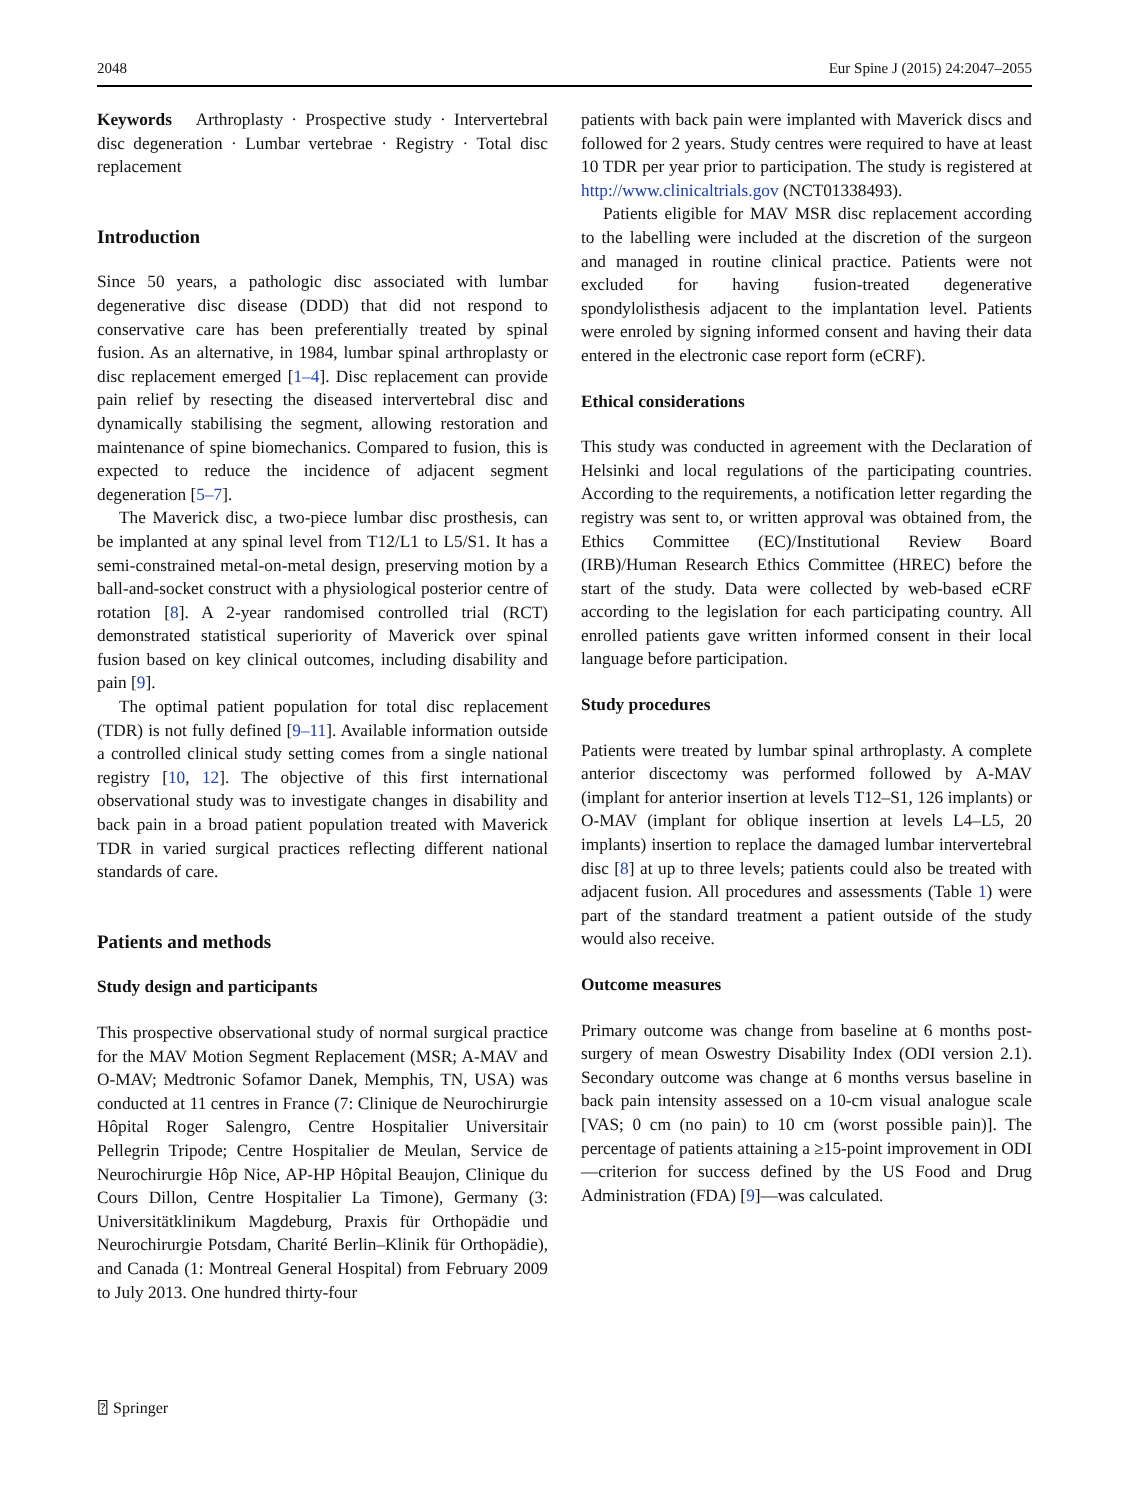2048 Eur Spine J (2015) 24:2047–2055
Keywords Arthroplasty · Prospective study · Intervertebral disc degeneration · Lumbar vertebrae · Registry · Total disc replacement
Introduction
Since 50 years, a pathologic disc associated with lumbar degenerative disc disease (DDD) that did not respond to conservative care has been preferentially treated by spinal fusion. As an alternative, in 1984, lumbar spinal arthroplasty or disc replacement emerged [1–4]. Disc replacement can provide pain relief by resecting the diseased intervertebral disc and dynamically stabilising the segment, allowing restoration and maintenance of spine biomechanics. Compared to fusion, this is expected to reduce the incidence of adjacent segment degeneration [5–7].
The Maverick disc, a two-piece lumbar disc prosthesis, can be implanted at any spinal level from T12/L1 to L5/S1. It has a semi-constrained metal-on-metal design, preserving motion by a ball-and-socket construct with a physiological posterior centre of rotation [8]. A 2-year randomised controlled trial (RCT) demonstrated statistical superiority of Maverick over spinal fusion based on key clinical outcomes, including disability and pain [9].
The optimal patient population for total disc replacement (TDR) is not fully defined [9–11]. Available information outside a controlled clinical study setting comes from a single national registry [10, 12]. The objective of this first international observational study was to investigate changes in disability and back pain in a broad patient population treated with Maverick TDR in varied surgical practices reflecting different national standards of care.
Patients and methods
Study design and participants
This prospective observational study of normal surgical practice for the MAV Motion Segment Replacement (MSR; A-MAV and O-MAV; Medtronic Sofamor Danek, Memphis, TN, USA) was conducted at 11 centres in France (7: Clinique de Neurochirurgie Hôpital Roger Salengro, Centre Hospitalier Universitair Pellegrin Tripode; Centre Hospitalier de Meulan, Service de Neurochirurgie Hôp Nice, AP-HP Hôpital Beaujon, Clinique du Cours Dillon, Centre Hospitalier La Timone), Germany (3: Universitätklinikum Magdeburg, Praxis für Orthopädie und Neurochirurgie Potsdam, Charité Berlin–Klinik für Orthopädie), and Canada (1: Montreal General Hospital) from February 2009 to July 2013. One hundred thirty-four
patients with back pain were implanted with Maverick discs and followed for 2 years. Study centres were required to have at least 10 TDR per year prior to participation. The study is registered at http://www.clinicaltrials.gov (NCT01338493).
Patients eligible for MAV MSR disc replacement according to the labelling were included at the discretion of the surgeon and managed in routine clinical practice. Patients were not excluded for having fusion-treated degenerative spondylolisthesis adjacent to the implantation level. Patients were enroled by signing informed consent and having their data entered in the electronic case report form (eCRF).
Ethical considerations
This study was conducted in agreement with the Declaration of Helsinki and local regulations of the participating countries. According to the requirements, a notification letter regarding the registry was sent to, or written approval was obtained from, the Ethics Committee (EC)/Institutional Review Board (IRB)/Human Research Ethics Committee (HREC) before the start of the study. Data were collected by web-based eCRF according to the legislation for each participating country. All enrolled patients gave written informed consent in their local language before participation.
Study procedures
Patients were treated by lumbar spinal arthroplasty. A complete anterior discectomy was performed followed by A-MAV (implant for anterior insertion at levels T12–S1, 126 implants) or O-MAV (implant for oblique insertion at levels L4–L5, 20 implants) insertion to replace the damaged lumbar intervertebral disc [8] at up to three levels; patients could also be treated with adjacent fusion. All procedures and assessments (Table 1) were part of the standard treatment a patient outside of the study would also receive.
Outcome measures
Primary outcome was change from baseline at 6 months post-surgery of mean Oswestry Disability Index (ODI version 2.1). Secondary outcome was change at 6 months versus baseline in back pain intensity assessed on a 10-cm visual analogue scale [VAS; 0 cm (no pain) to 10 cm (worst possible pain)]. The percentage of patients attaining a ≥15-point improvement in ODI—criterion for success defined by the US Food and Drug Administration (FDA) [9]—was calculated.
⍰ Springer